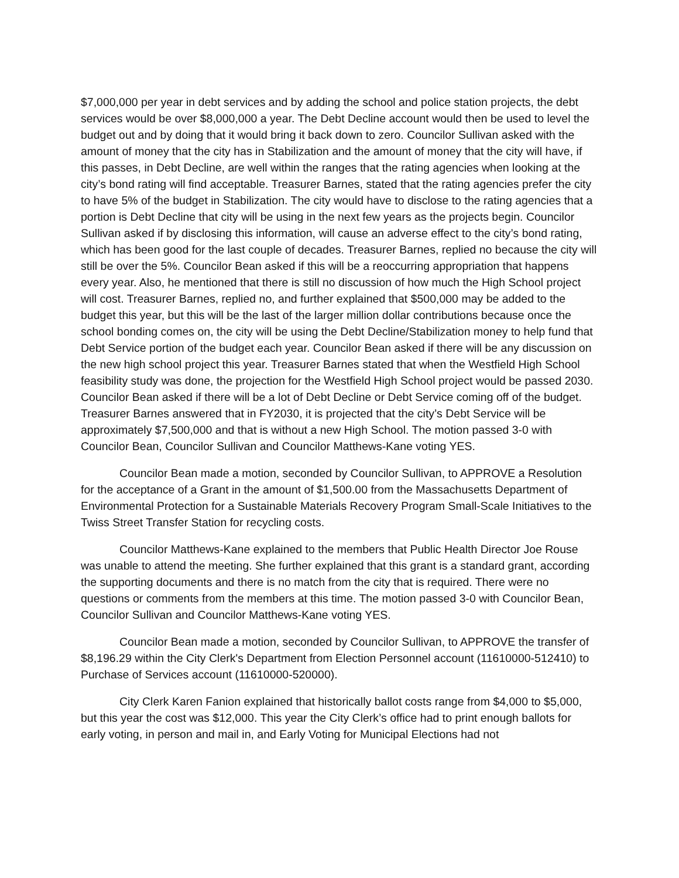$7,000,000 per year in debt services and by adding the school and police station projects, the debt services would be over $8,000,000 a year. The Debt Decline account would then be used to level the budget out and by doing that it would bring it back down to zero. Councilor Sullivan asked with the amount of money that the city has in Stabilization and the amount of money that the city will have, if this passes, in Debt Decline, are well within the ranges that the rating agencies when looking at the city’s bond rating will find acceptable. Treasurer Barnes, stated that the rating agencies prefer the city to have 5% of the budget in Stabilization. The city would have to disclose to the rating agencies that a portion is Debt Decline that city will be using in the next few years as the projects begin. Councilor Sullivan asked if by disclosing this information, will cause an adverse effect to the city’s bond rating, which has been good for the last couple of decades. Treasurer Barnes, replied no because the city will still be over the 5%. Councilor Bean asked if this will be a reoccurring appropriation that happens every year. Also, he mentioned that there is still no discussion of how much the High School project will cost. Treasurer Barnes, replied no, and further explained that $500,000 may be added to the budget this year, but this will be the last of the larger million dollar contributions because once the school bonding comes on, the city will be using the Debt Decline/Stabilization money to help fund that Debt Service portion of the budget each year. Councilor Bean asked if there will be any discussion on the new high school project this year. Treasurer Barnes stated that when the Westfield High School feasibility study was done, the projection for the Westfield High School project would be passed 2030. Councilor Bean asked if there will be a lot of Debt Decline or Debt Service coming off of the budget. Treasurer Barnes answered that in FY2030, it is projected that the city’s Debt Service will be approximately $7,500,000 and that is without a new High School. The motion passed 3-0 with Councilor Bean, Councilor Sullivan and Councilor Matthews-Kane voting YES.
Councilor Bean made a motion, seconded by Councilor Sullivan, to APPROVE a Resolution for the acceptance of a Grant in the amount of $1,500.00 from the Massachusetts Department of Environmental Protection for a Sustainable Materials Recovery Program Small-Scale Initiatives to the Twiss Street Transfer Station for recycling costs.
Councilor Matthews-Kane explained to the members that Public Health Director Joe Rouse was unable to attend the meeting. She further explained that this grant is a standard grant, according the supporting documents and there is no match from the city that is required. There were no questions or comments from the members at this time. The motion passed 3-0 with Councilor Bean, Councilor Sullivan and Councilor Matthews-Kane voting YES.
Councilor Bean made a motion, seconded by Councilor Sullivan, to APPROVE the transfer of $8,196.29 within the City Clerk's Department from Election Personnel account (11610000-512410) to Purchase of Services account (11610000-520000).
City Clerk Karen Fanion explained that historically ballot costs range from $4,000 to $5,000, but this year the cost was $12,000. This year the City Clerk’s office had to print enough ballots for early voting, in person and mail in, and Early Voting for Municipal Elections had not